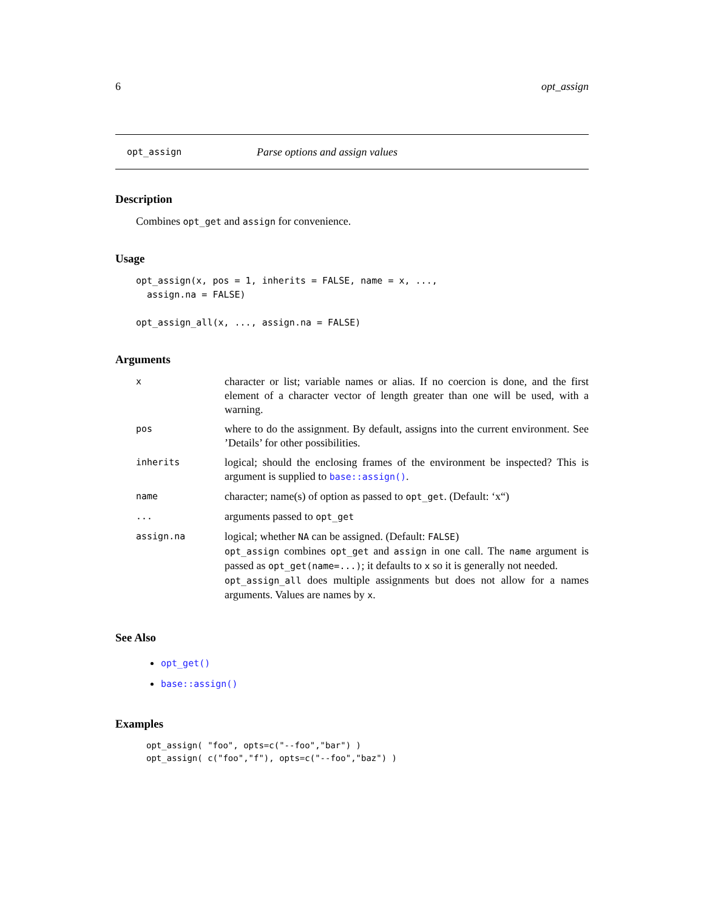6 opt_assign
opt_assign Parse options and assign values
Description
Combines opt_get and assign for convenience.
Usage
opt_assign(x, pos = 1, inherits = FALSE, name = x, ...,
  assign.na = FALSE)

opt_assign_all(x, ..., assign.na = FALSE)
Arguments
| x | character or list; variable names or alias. If no coercion is done, and the first element of a character vector of length greater than one will be used, with a warning. |
| pos | where to do the assignment. By default, assigns into the current environment. See ’Details’ for other possibilities. |
| inherits | logical; should the enclosing frames of the environment be inspected? This is argument is supplied to base::assign() . |
| name | character; name(s) of option as passed to opt_get . (Default: ‘x“) |
| ... | arguments passed to opt_get |
| assign.na | logical; whether NA can be assigned. (Default: FALSE ) opt_assign combines opt_get and assign in one call. The name argument is passed as opt_get(name=...) ; it defaults to x so it is generally not needed. opt_assign_all does multiple assignments but does not allow for a names arguments. Values are names by x . |
See Also
opt_get()
base::assign()
Examples
opt_assign( "foo", opts=c("--foo","bar") )
opt_assign( c("foo","f"), opts=c("--foo","baz") )